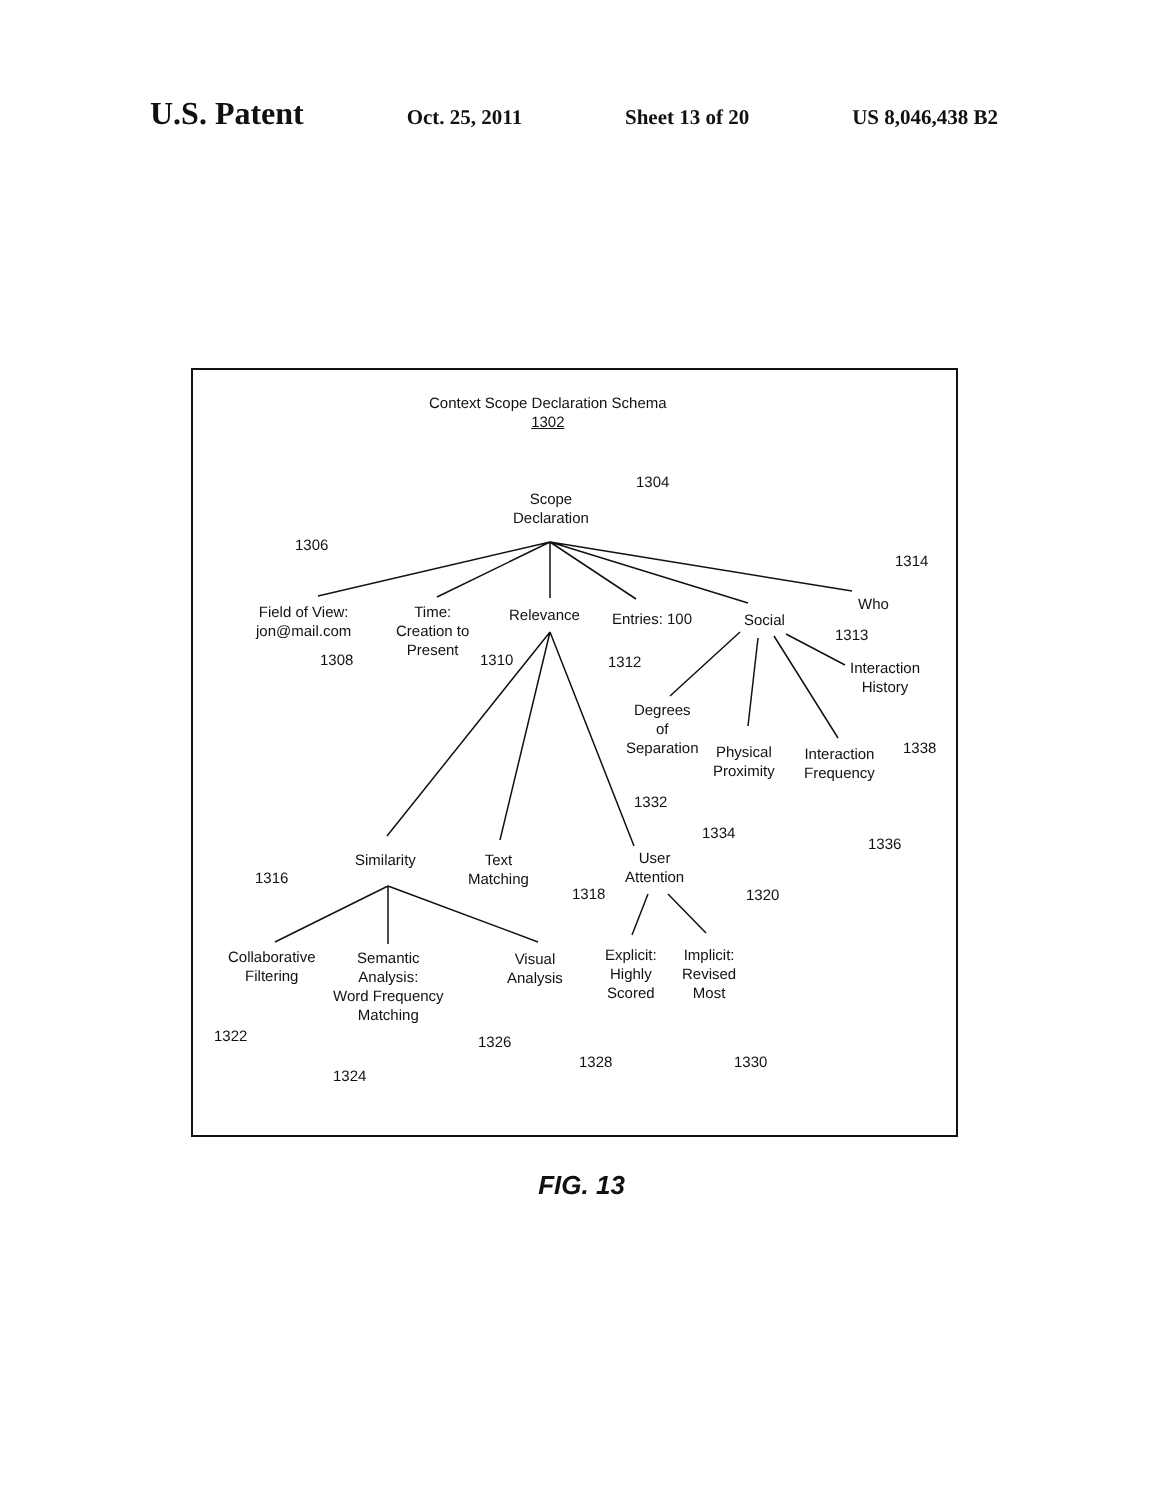U.S. Patent Oct. 25, 2011 Sheet 13 of 20 US 8,046,438 B2
Context Scope Declaration Schema
1302
Scope
Declaration
1304
1306
Field of View:
jon@mail.com
Time:
Creation to
Present
1308
Relevance
1310
Entries: 100
1312
Social
1313
Who
1314
Interaction
History
1338
Degrees
of
Separation
1332
Physical
Proximity
1334
Interaction
Frequency
1336
1316
Similarity
Text
Matching
1318
User
Attention
1320
Collaborative
Filtering
1322
Semantic
Analysis:
Word Frequency
Matching
1324
Visual
Analysis
1326
Explicit:
Highly
Scored
1328
Implicit:
Revised
Most
1330
FIG. 13